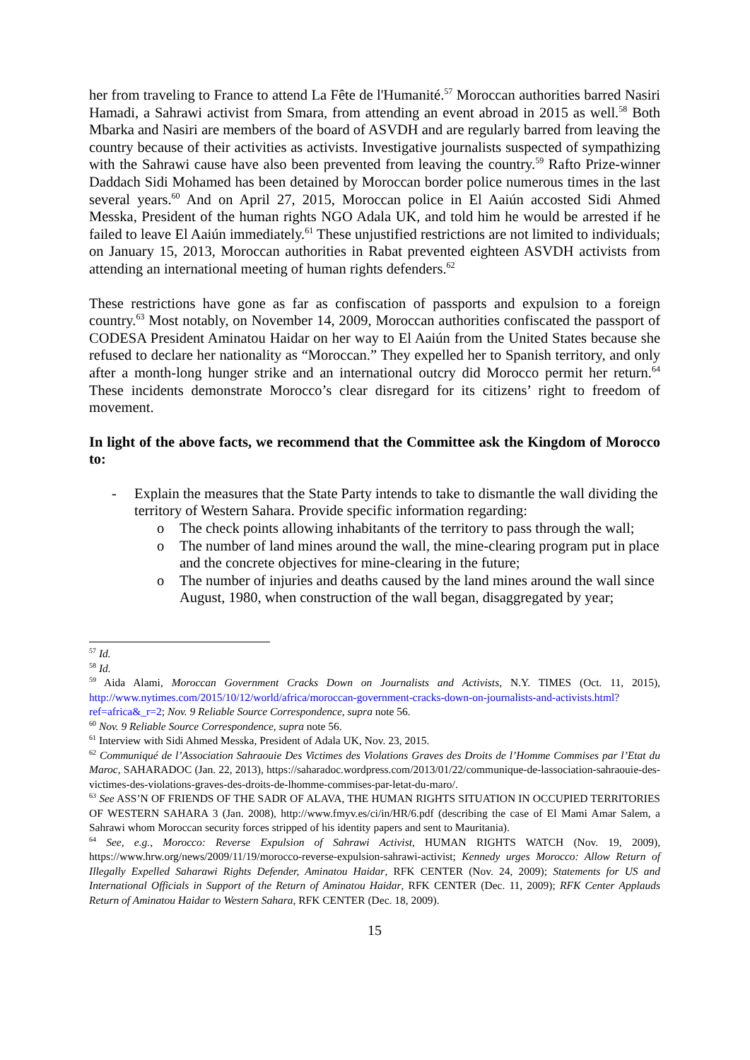her from traveling to France to attend La Fête de l'Humanité.<sup>57</sup> Moroccan authorities barred Nasiri Hamadi, a Sahrawi activist from Smara, from attending an event abroad in 2015 as well.<sup>58</sup> Both Mbarka and Nasiri are members of the board of ASVDH and are regularly barred from leaving the country because of their activities as activists. Investigative journalists suspected of sympathizing with the Sahrawi cause have also been prevented from leaving the country.<sup>59</sup> Rafto Prize-winner Daddach Sidi Mohamed has been detained by Moroccan border police numerous times in the last several years.<sup>60</sup> And on April 27, 2015, Moroccan police in El Aaiún accosted Sidi Ahmed Messka, President of the human rights NGO Adala UK, and told him he would be arrested if he failed to leave El Aaiún immediately.<sup>61</sup> These unjustified restrictions are not limited to individuals; on January 15, 2013, Moroccan authorities in Rabat prevented eighteen ASVDH activists from attending an international meeting of human rights defenders.<sup>62</sup>
These restrictions have gone as far as confiscation of passports and expulsion to a foreign country.<sup>63</sup> Most notably, on November 14, 2009, Moroccan authorities confiscated the passport of CODESA President Aminatou Haidar on her way to El Aaiún from the United States because she refused to declare her nationality as “Moroccan.” They expelled her to Spanish territory, and only after a month-long hunger strike and an international outcry did Morocco permit her return.<sup>64</sup> These incidents demonstrate Morocco’s clear disregard for its citizens’ right to freedom of movement.
In light of the above facts, we recommend that the Committee ask the Kingdom of Morocco to:
- Explain the measures that the State Party intends to take to dismantle the wall dividing the territory of Western Sahara. Provide specific information regarding:
o The check points allowing inhabitants of the territory to pass through the wall;
o The number of land mines around the wall, the mine-clearing program put in place and the concrete objectives for mine-clearing in the future;
o The number of injuries and deaths caused by the land mines around the wall since August, 1980, when construction of the wall began, disaggregated by year;
<sup>57</sup> Id.
<sup>58</sup> Id.
<sup>59</sup> Aida Alami, Moroccan Government Cracks Down on Journalists and Activists, N.Y. TIMES (Oct. 11, 2015), http://www.nytimes.com/2015/10/12/world/africa/moroccan-government-cracks-down-on-journalists-and-activists.html?ref=africa&_r=2; Nov. 9 Reliable Source Correspondence, supra note 56.
<sup>60</sup> Nov. 9 Reliable Source Correspondence, supra note 56.
<sup>61</sup> Interview with Sidi Ahmed Messka, President of Adala UK, Nov. 23, 2015.
<sup>62</sup> Communiqué de l’Association Sahraouie Des Victimes des Violations Graves des Droits de l’Homme Commises par l’Etat du Maroc, SAHARADOC (Jan. 22, 2013), https://saharadoc.wordpress.com/2013/01/22/communique-de-lassociation-sahraouie-des-victimes-des-violations-graves-des-droits-de-lhomme-commises-par-letat-du-maro/.
<sup>63</sup> See ASS’N OF FRIENDS OF THE SADR OF ALAVA, THE HUMAN RIGHTS SITUATION IN OCCUPIED TERRITORIES OF WESTERN SAHARA 3 (Jan. 2008), http://www.fmyv.es/ci/in/HR/6.pdf (describing the case of El Mami Amar Salem, a Sahrawi whom Moroccan security forces stripped of his identity papers and sent to Mauritania).
<sup>64</sup> See, e.g., Morocco: Reverse Expulsion of Sahrawi Activist, HUMAN RIGHTS WATCH (Nov. 19, 2009), https://www.hrw.org/news/2009/11/19/morocco-reverse-expulsion-sahrawi-activist; Kennedy urges Morocco: Allow Return of Illegally Expelled Saharawi Rights Defender, Aminatou Haidar, RFK CENTER (Nov. 24, 2009); Statements for US and International Officials in Support of the Return of Aminatou Haidar, RFK CENTER (Dec. 11, 2009); RFK Center Applauds Return of Aminatou Haidar to Western Sahara, RFK CENTER (Dec. 18, 2009).
15